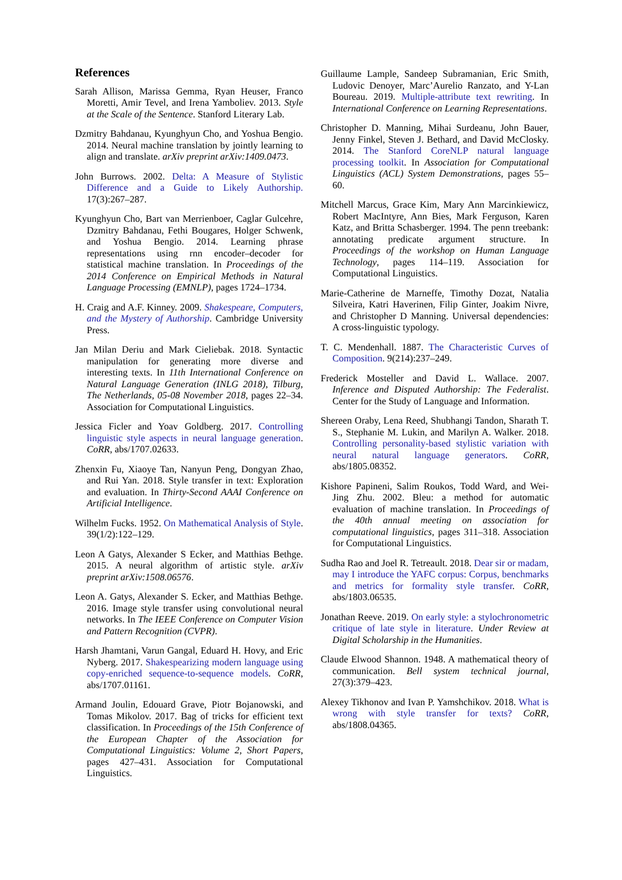References
Sarah Allison, Marissa Gemma, Ryan Heuser, Franco Moretti, Amir Tevel, and Irena Yamboliev. 2013. Style at the Scale of the Sentence. Stanford Literary Lab.
Dzmitry Bahdanau, Kyunghyun Cho, and Yoshua Bengio. 2014. Neural machine translation by jointly learning to align and translate. arXiv preprint arXiv:1409.0473.
John Burrows. 2002. Delta: A Measure of Stylistic Difference and a Guide to Likely Authorship. 17(3):267–287.
Kyunghyun Cho, Bart van Merrienboer, Caglar Gulcehre, Dzmitry Bahdanau, Fethi Bougares, Holger Schwenk, and Yoshua Bengio. 2014. Learning phrase representations using rnn encoder–decoder for statistical machine translation. In Proceedings of the 2014 Conference on Empirical Methods in Natural Language Processing (EMNLP), pages 1724–1734.
H. Craig and A.F. Kinney. 2009. Shakespeare, Computers, and the Mystery of Authorship. Cambridge University Press.
Jan Milan Deriu and Mark Cieliebak. 2018. Syntactic manipulation for generating more diverse and interesting texts. In 11th International Conference on Natural Language Generation (INLG 2018), Tilburg, The Netherlands, 05-08 November 2018, pages 22–34. Association for Computational Linguistics.
Jessica Ficler and Yoav Goldberg. 2017. Controlling linguistic style aspects in neural language generation. CoRR, abs/1707.02633.
Zhenxin Fu, Xiaoye Tan, Nanyun Peng, Dongyan Zhao, and Rui Yan. 2018. Style transfer in text: Exploration and evaluation. In Thirty-Second AAAI Conference on Artificial Intelligence.
Wilhelm Fucks. 1952. On Mathematical Analysis of Style. 39(1/2):122–129.
Leon A Gatys, Alexander S Ecker, and Matthias Bethge. 2015. A neural algorithm of artistic style. arXiv preprint arXiv:1508.06576.
Leon A. Gatys, Alexander S. Ecker, and Matthias Bethge. 2016. Image style transfer using convolutional neural networks. In The IEEE Conference on Computer Vision and Pattern Recognition (CVPR).
Harsh Jhamtani, Varun Gangal, Eduard H. Hovy, and Eric Nyberg. 2017. Shakespearizing modern language using copy-enriched sequence-to-sequence models. CoRR, abs/1707.01161.
Armand Joulin, Edouard Grave, Piotr Bojanowski, and Tomas Mikolov. 2017. Bag of tricks for efficient text classification. In Proceedings of the 15th Conference of the European Chapter of the Association for Computational Linguistics: Volume 2, Short Papers, pages 427–431. Association for Computational Linguistics.
Guillaume Lample, Sandeep Subramanian, Eric Smith, Ludovic Denoyer, Marc’Aurelio Ranzato, and Y-Lan Boureau. 2019. Multiple-attribute text rewriting. In International Conference on Learning Representations.
Christopher D. Manning, Mihai Surdeanu, John Bauer, Jenny Finkel, Steven J. Bethard, and David McClosky. 2014. The Stanford CoreNLP natural language processing toolkit. In Association for Computational Linguistics (ACL) System Demonstrations, pages 55–60.
Mitchell Marcus, Grace Kim, Mary Ann Marcinkiewicz, Robert MacIntyre, Ann Bies, Mark Ferguson, Karen Katz, and Britta Schasberger. 1994. The penn treebank: annotating predicate argument structure. In Proceedings of the workshop on Human Language Technology, pages 114–119. Association for Computational Linguistics.
Marie-Catherine de Marneffe, Timothy Dozat, Natalia Silveira, Katri Haverinen, Filip Ginter, Joakim Nivre, and Christopher D Manning. Universal dependencies: A cross-linguistic typology.
T. C. Mendenhall. 1887. The Characteristic Curves of Composition. 9(214):237–249.
Frederick Mosteller and David L. Wallace. 2007. Inference and Disputed Authorship: The Federalist. Center for the Study of Language and Information.
Shereen Oraby, Lena Reed, Shubhangi Tandon, Sharath T. S., Stephanie M. Lukin, and Marilyn A. Walker. 2018. Controlling personality-based stylistic variation with neural natural language generators. CoRR, abs/1805.08352.
Kishore Papineni, Salim Roukos, Todd Ward, and Wei-Jing Zhu. 2002. Bleu: a method for automatic evaluation of machine translation. In Proceedings of the 40th annual meeting on association for computational linguistics, pages 311–318. Association for Computational Linguistics.
Sudha Rao and Joel R. Tetreault. 2018. Dear sir or madam, may I introduce the YAFC corpus: Corpus, benchmarks and metrics for formality style transfer. CoRR, abs/1803.06535.
Jonathan Reeve. 2019. On early style: a stylochronometric critique of late style in literature. Under Review at Digital Scholarship in the Humanities.
Claude Elwood Shannon. 1948. A mathematical theory of communication. Bell system technical journal, 27(3):379–423.
Alexey Tikhonov and Ivan P. Yamshchikov. 2018. What is wrong with style transfer for texts? CoRR, abs/1808.04365.